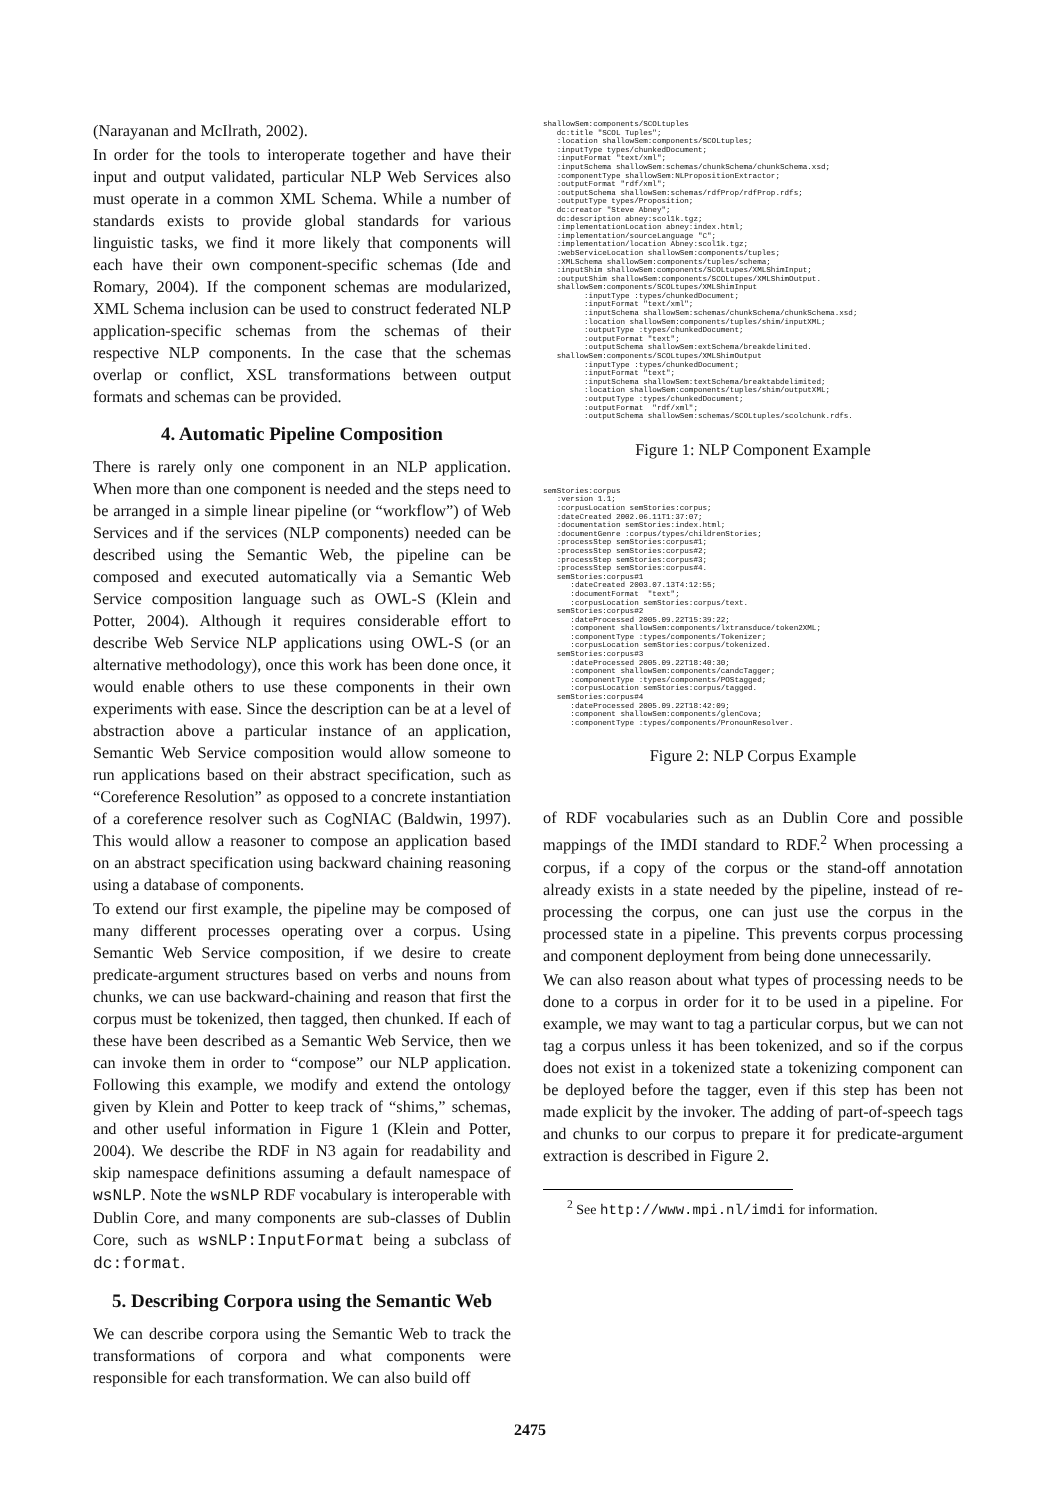(Narayanan and McIlrath, 2002).
In order for the tools to interoperate together and have their input and output validated, particular NLP Web Services also must operate in a common XML Schema. While a number of standards exists to provide global standards for various linguistic tasks, we find it more likely that components will each have their own component-specific schemas (Ide and Romary, 2004). If the component schemas are modularized, XML Schema inclusion can be used to construct federated NLP application-specific schemas from the schemas of their respective NLP components. In the case that the schemas overlap or conflict, XSL transformations between output formats and schemas can be provided.
4. Automatic Pipeline Composition
There is rarely only one component in an NLP application. When more than one component is needed and the steps need to be arranged in a simple linear pipeline (or “workflow”) of Web Services and if the services (NLP components) needed can be described using the Semantic Web, the pipeline can be composed and executed automatically via a Semantic Web Service composition language such as OWL-S (Klein and Potter, 2004). Although it requires considerable effort to describe Web Service NLP applications using OWL-S (or an alternative methodology), once this work has been done once, it would enable others to use these components in their own experiments with ease. Since the description can be at a level of abstraction above a particular instance of an application, Semantic Web Service composition would allow someone to run applications based on their abstract specification, such as “Coreference Resolution” as opposed to a concrete instantiation of a coreference resolver such as CogNIAC (Baldwin, 1997). This would allow a reasoner to compose an application based on an abstract specification using backward chaining reasoning using a database of components.
To extend our first example, the pipeline may be composed of many different processes operating over a corpus. Using Semantic Web Service composition, if we desire to create predicate-argument structures based on verbs and nouns from chunks, we can use backward-chaining and reason that first the corpus must be tokenized, then tagged, then chunked. If each of these have been described as a Semantic Web Service, then we can invoke them in order to “compose” our NLP application. Following this example, we modify and extend the ontology given by Klein and Potter to keep track of “shims,” schemas, and other useful information in Figure 1 (Klein and Potter, 2004). We describe the RDF in N3 again for readability and skip namespace definitions assuming a default namespace of wsNLP. Note the wsNLP RDF vocabulary is interoperable with Dublin Core, and many components are sub-classes of Dublin Core, such as wsNLP:InputFormat being a subclass of dc:format.
5. Describing Corpora using the Semantic Web
We can describe corpora using the Semantic Web to track the transformations of corpora and what components were responsible for each transformation. We can also build off
shallowSem:components/SCOLtuples
   dc:title "SCOL Tuples";
   :location shallowSem:components/SCOLtuples;
   :inputType types/chunkedDocument;
   :inputFormat "text/xml";
   :inputSchema shallowSem:schemas/chunkSchema/chunkSchema.xsd;
   :componentType shallowSem:NLPropositionExtractor;
   :outputFormat "rdf/xml";
   :outputSchema shallowSem:schemas/rdfProp/rdfProp.rdfs;
   :outputType types/Proposition;
   dc:creator "Steve Abney";
   dc:description abney:scol1k.tgz;
   :implementationLocation abney:index.html;
   :implementation/sourceLanguage "C";
   :implementation/location Abney:scol1k.tgz;
   :webServiceLocation shallowSem:components/tuples;
   :XMLSchema shallowSem:components/tuples/schema;
   :inputShim shallowSem:components/SCOLtupes/XMLShimInput;
   :outputShim shallowSem:components/SCOLtupes/XMLShimOutput.
   shallowSem:components/SCOLtupes/XMLShimInput
         :inputType :types/chunkedDocument;
         :inputFormat "text/xml";
         :inputSchema shallowSem:schemas/chunkSchema/chunkSchema.xsd;
         :location shallowSem:components/tuples/shim/inputXML;
         :outputType :types/chunkedDocument;
         :outputFormat "text";
         :outputSchema shallowSem:extSchema/breakdelimited.
   shallowSem:components/SCOLtupes/XMLShimOutput
         :inputType :types/chunkedDocument;
         :inputFormat "text";
         :inputSchema shallowSem:textSchema/breaktabdelimited;
         :location shallowSem:components/tuples/shim/outputXML;
         :outputType :types/chunkedDocument;
         :outputFormat  "rdf/xml";
         :outputSchema shallowSem:schemas/SCOLtuples/scolchunk.rdfs.
Figure 1: NLP Component Example
semStories:corpus
   :version 1.1;
   :corpusLocation semStories:corpus;
   :dateCreated 2002.06.11T1:37:07;
   :documentation semStories:index.html;
   :documentGenre :corpus/types/childrenStories;
   :processStep semStories:corpus#1;
   :processStep semStories:corpus#2;
   :processStep semStories:corpus#3;
   :processStep semStories:corpus#4.
   semStories:corpus#1
      :dateCreated 2003.07.13T4:12:55;
      :documentFormat  "text";
      :corpusLocation semStories:corpus/text.
   semStories:corpus#2
      :dateProcessed 2005.09.22T15:39:22;
      :component shallowSem:components/lxtransduce/token2XML;
      :componentType :types/components/Tokenizer;
      :corpusLocation semStories:corpus/tokenized.
   semStories:corpus#3
      :dateProcessed 2005.09.22T18:40:30;
      :component shallowSem:components/candcTagger;
      :componentType :types/components/POStagged;
      :corpusLocation semStories:corpus/tagged.
   semStories:corpus#4
      :dateProcessed 2005.09.22T18:42:09;
      :component shallowSem:components/glenCova;
      :componentType :types/components/PronounResolver.
Figure 2: NLP Corpus Example
of RDF vocabularies such as an Dublin Core and possible mappings of the IMDI standard to RDF.<sup>2</sup> When processing a corpus, if a copy of the corpus or the stand-off annotation already exists in a state needed by the pipeline, instead of re-processing the corpus, one can just use the corpus in the processed state in a pipeline. This prevents corpus processing and component deployment from being done unnecessarily.
We can also reason about what types of processing needs to be done to a corpus in order for it to be used in a pipeline. For example, we may want to tag a particular corpus, but we can not tag a corpus unless it has been tokenized, and so if the corpus does not exist in a tokenized state a tokenizing component can be deployed before the tagger, even if this step has been not made explicit by the invoker. The adding of part-of-speech tags and chunks to our corpus to prepare it for predicate-argument extraction is described in Figure 2.
<sup>2</sup> See http://www.mpi.nl/imdi for information.
2475